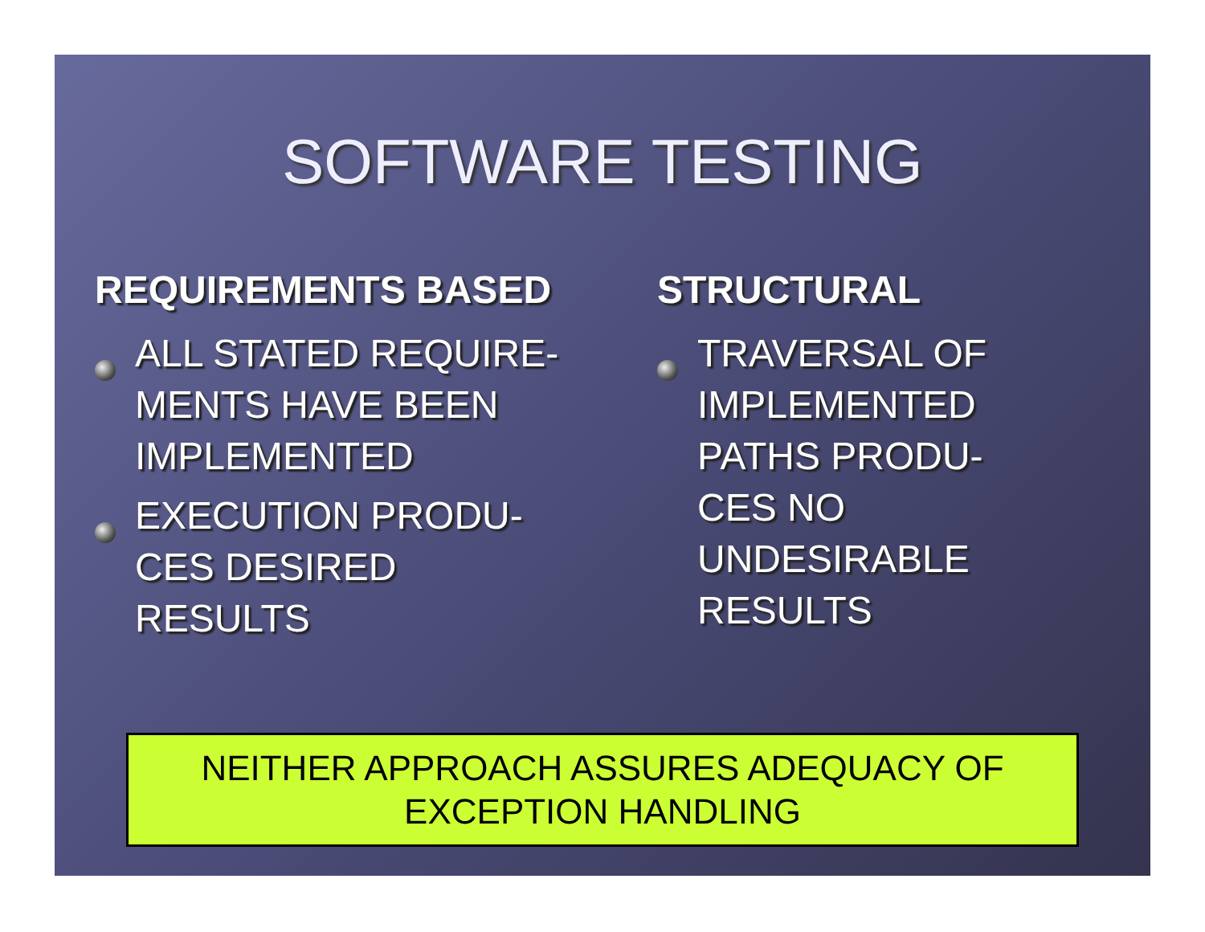SOFTWARE TESTING
REQUIREMENTS BASED
ALL STATED REQUIRE-
MENTS HAVE BEEN
IMPLEMENTED
EXECUTION PRODU-
CES DESIRED
RESULTS
STRUCTURAL
TRAVERSAL OF
IMPLEMENTED
PATHS PRODU-
CES NO
UNDESIRABLE
RESULTS
NEITHER APPROACH ASSURES ADEQUACY OF
EXCEPTION HANDLING